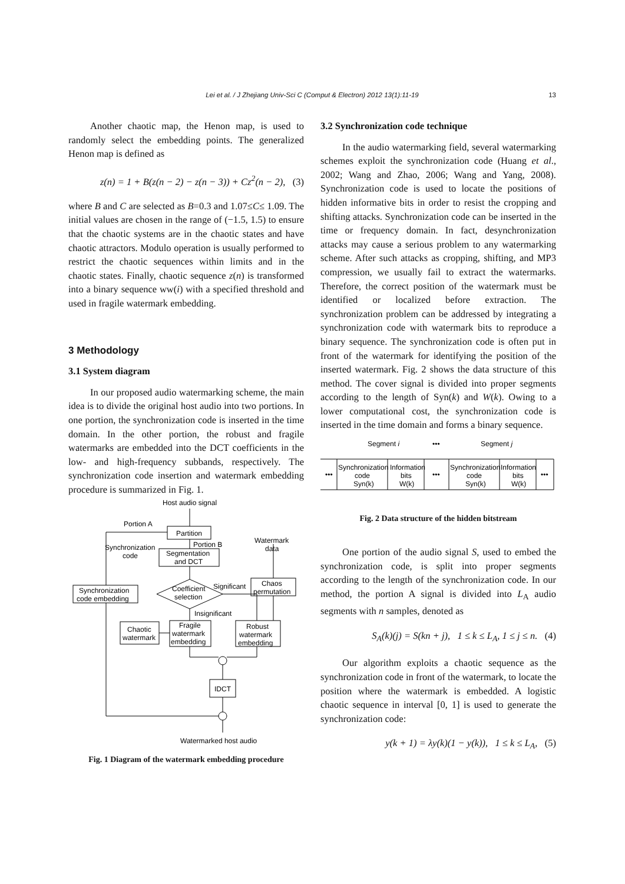Lei et al. / J Zhejiang Univ-Sci C (Comput & Electron) 2012 13(1):11-19 13
Another chaotic map, the Henon map, is used to randomly select the embedding points. The generalized Henon map is defined as
z(n) = 1 + B(z(n − 2) − z(n − 3)) + Cz<sup>2</sup>(n − 2), (3)
where B and C are selected as B=0.3 and 1.07≤C≤ 1.09. The initial values are chosen in the range of (−1.5, 1.5) to ensure that the chaotic systems are in the chaotic states and have chaotic attractors. Modulo operation is usually performed to restrict the chaotic sequences within limits and in the chaotic states. Finally, chaotic sequence z(n) is transformed into a binary sequence ww(i) with a specified threshold and used in fragile watermark embedding.
3 Methodology
3.1 System diagram
In our proposed audio watermarking scheme, the main idea is to divide the original host audio into two portions. In one portion, the synchronization code is inserted in the time domain. In the other portion, the robust and fragile watermarks are embedded into the DCT coefficients in the low- and high-frequency subbands, respectively. The synchronization code insertion and watermark embedding procedure is summarized in Fig. 1.
Host audio signal
Portion A
Partition
Portion B
Segmentation
and DCT
Synchronization
code
Watermark
data
Synchronization
code embedding
Coefficient
selection
Significant
Chaos
permutation
Insignificant
Chaotic
watermark
Fragile
watermark
embedding
Robust
watermark
embedding
IDCT
Watermarked host audio
Fig. 1 Diagram of the watermark embedding procedure
3.2 Synchronization code technique
In the audio watermarking field, several watermarking schemes exploit the synchronization code (Huang et al., 2002; Wang and Zhao, 2006; Wang and Yang, 2008). Synchronization code is used to locate the positions of hidden informative bits in order to resist the cropping and shifting attacks. Synchronization code can be inserted in the time or frequency domain. In fact, desynchronization attacks may cause a serious problem to any watermarking scheme. After such attacks as cropping, shifting, and MP3 compression, we usually fail to extract the watermarks. Therefore, the correct position of the watermark must be identified or localized before extraction. The synchronization problem can be addressed by integrating a synchronization code with watermark bits to reproduce a binary sequence. The synchronization code is often put in front of the watermark for identifying the position of the inserted watermark. Fig. 2 shows the data structure of this method. The cover signal is divided into proper segments according to the length of Syn(k) and W(k). Owing to a lower computational cost, the synchronization code is inserted in the time domain and forms a binary sequence.
Segment i
•••
Segment j
•••
Synchronization
code
Syn(k)
Information
bits
W(k)
•••
Synchronization
code
Syn(k)
Information
bits
W(k)
•••
Fig. 2 Data structure of the hidden bitstream
One portion of the audio signal S, used to embed the synchronization code, is split into proper segments according to the length of the synchronization code. In our method, the portion A signal is divided into L<sub>A</sub> audio segments with n samples, denoted as
S<sub>A</sub>(k)(j) = S(kn + j), 1 ≤ k ≤ L<sub>A</sub>, 1 ≤ j ≤ n. (4)
Our algorithm exploits a chaotic sequence as the synchronization code in front of the watermark, to locate the position where the watermark is embedded. A logistic chaotic sequence in interval [0, 1] is used to generate the synchronization code:
y(k + 1) = λy(k)(1 − y(k)), 1 ≤ k ≤ L<sub>A</sub>, (5)